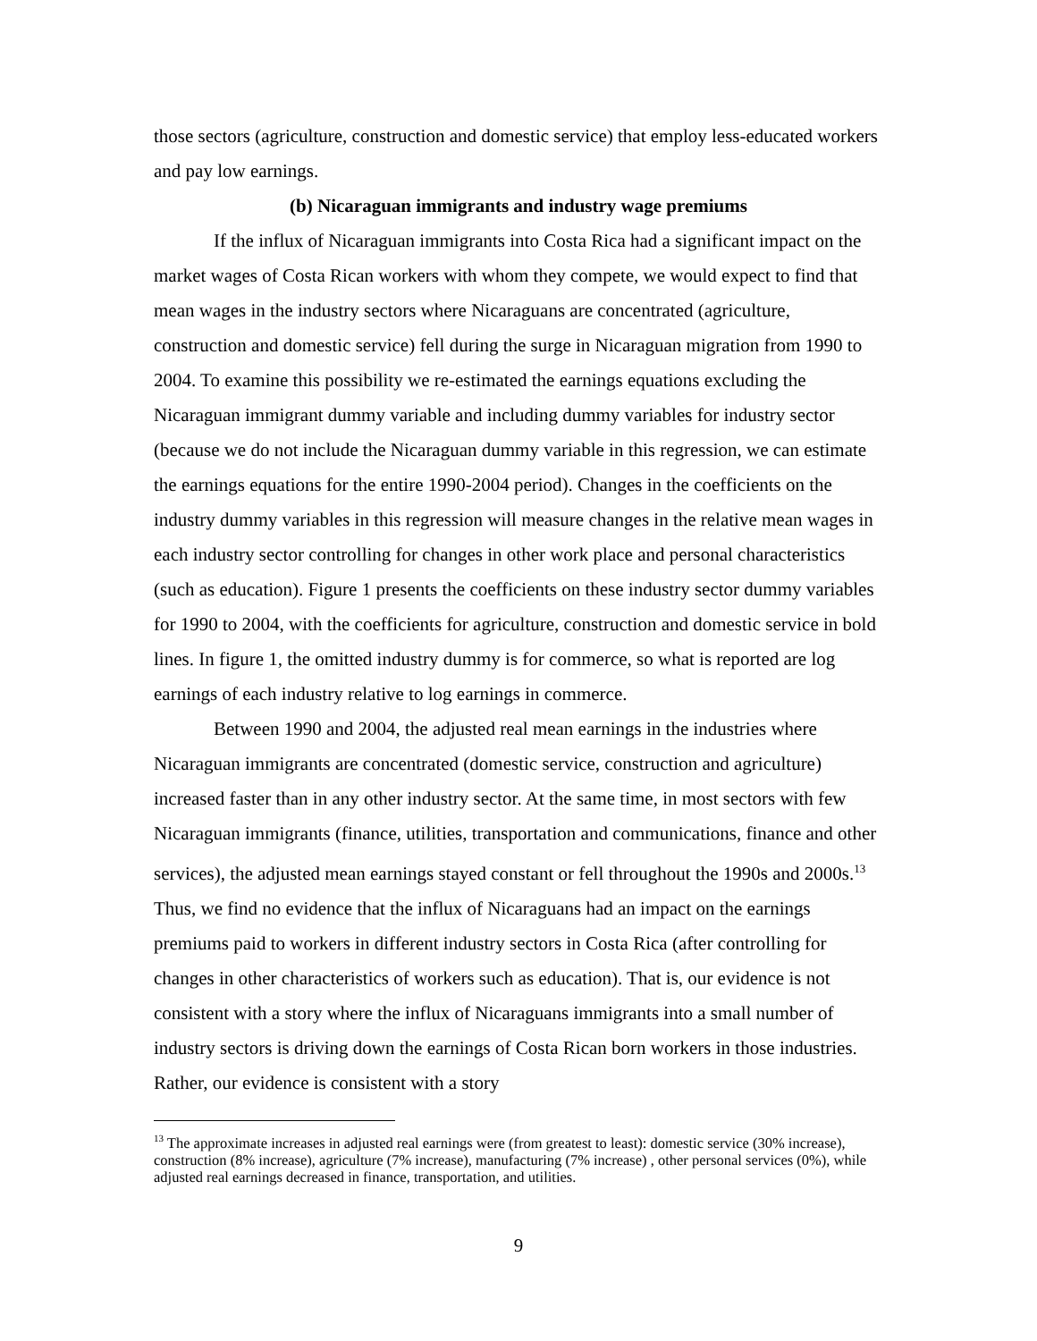those sectors (agriculture, construction and domestic service) that employ less-educated workers and pay low earnings.
(b) Nicaraguan immigrants and industry wage premiums
If the influx of Nicaraguan immigrants into Costa Rica had a significant impact on the market wages of Costa Rican workers with whom they compete, we would expect to find that mean wages in the industry sectors where Nicaraguans are concentrated (agriculture, construction and domestic service) fell during the surge in Nicaraguan migration from 1990 to 2004. To examine this possibility we re-estimated the earnings equations excluding the Nicaraguan immigrant dummy variable and including dummy variables for industry sector (because we do not include the Nicaraguan dummy variable in this regression, we can estimate the earnings equations for the entire 1990-2004 period). Changes in the coefficients on the industry dummy variables in this regression will measure changes in the relative mean wages in each industry sector controlling for changes in other work place and personal characteristics (such as education). Figure 1 presents the coefficients on these industry sector dummy variables for 1990 to 2004, with the coefficients for agriculture, construction and domestic service in bold lines. In figure 1, the omitted industry dummy is for commerce, so what is reported are log earnings of each industry relative to log earnings in commerce.
Between 1990 and 2004, the adjusted real mean earnings in the industries where Nicaraguan immigrants are concentrated (domestic service, construction and agriculture) increased faster than in any other industry sector. At the same time, in most sectors with few Nicaraguan immigrants (finance, utilities, transportation and communications, finance and other services), the adjusted mean earnings stayed constant or fell throughout the 1990s and 2000s.<sup>13</sup> Thus, we find no evidence that the influx of Nicaraguans had an impact on the earnings premiums paid to workers in different industry sectors in Costa Rica (after controlling for changes in other characteristics of workers such as education). That is, our evidence is not consistent with a story where the influx of Nicaraguans immigrants into a small number of industry sectors is driving down the earnings of Costa Rican born workers in those industries. Rather, our evidence is consistent with a story
<sup>13</sup> The approximate increases in adjusted real earnings were (from greatest to least): domestic service (30% increase), construction (8% increase), agriculture (7% increase), manufacturing (7% increase) , other personal services (0%), while adjusted real earnings decreased in finance, transportation, and utilities.
9